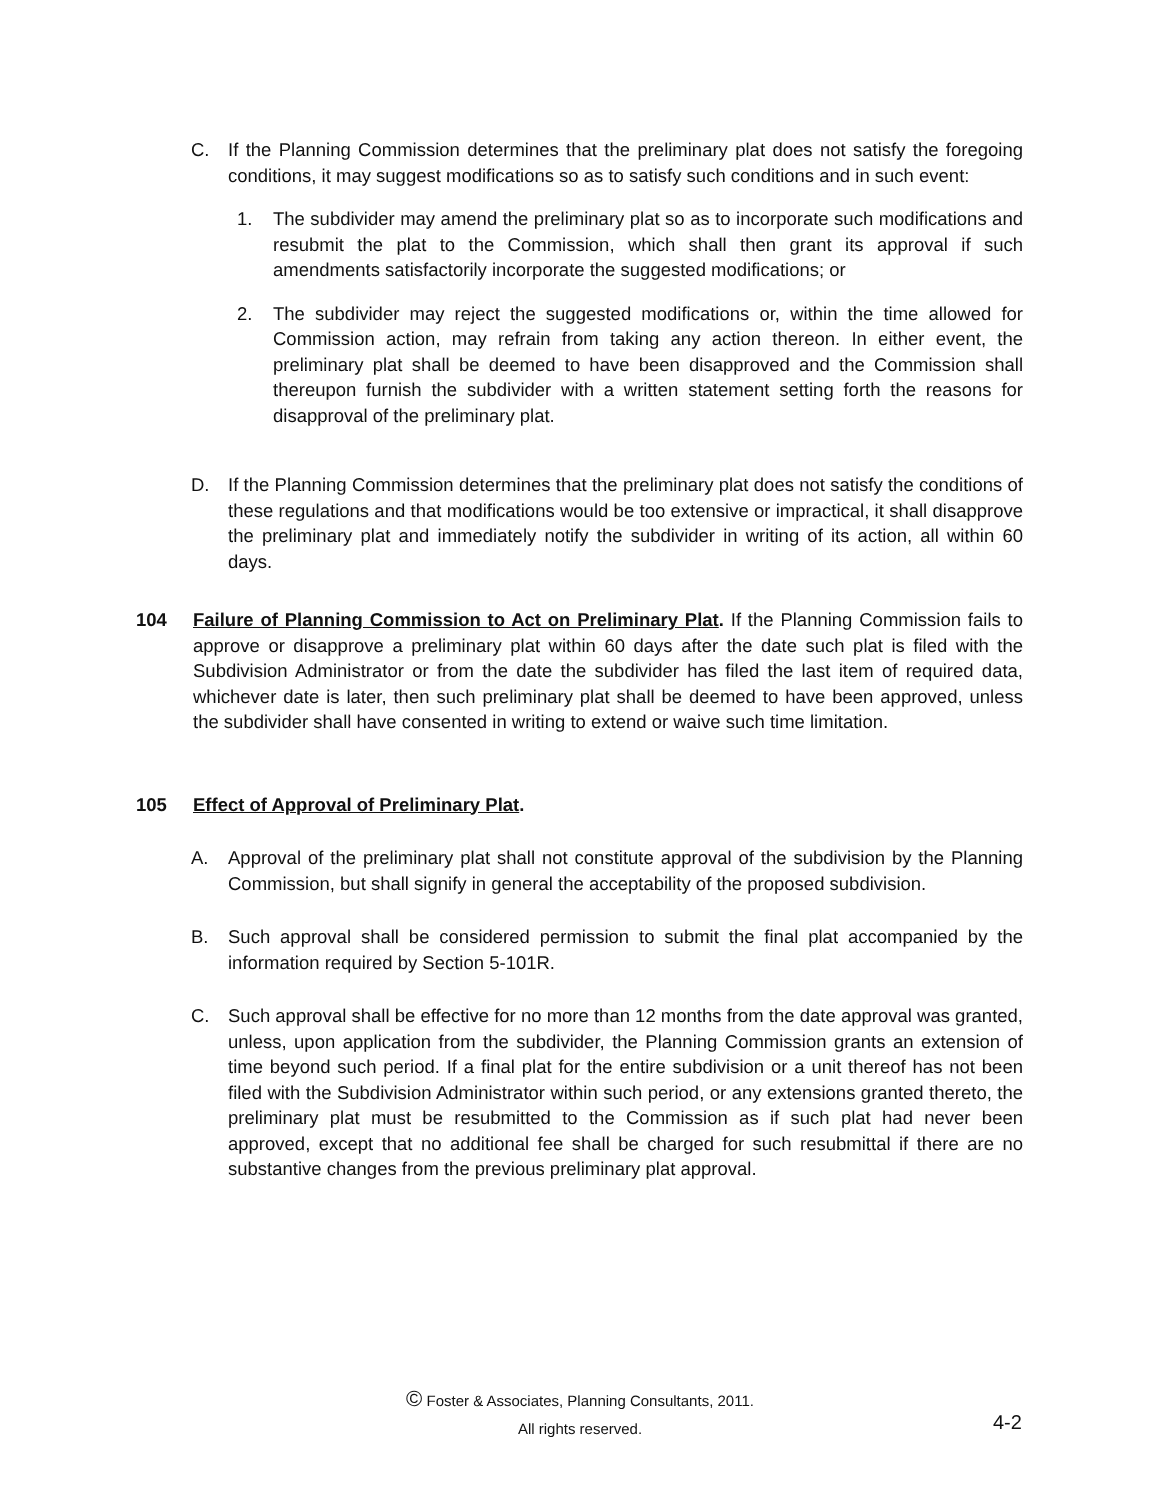C. If the Planning Commission determines that the preliminary plat does not satisfy the foregoing conditions, it may suggest modifications so as to satisfy such conditions and in such event:
1. The subdivider may amend the preliminary plat so as to incorporate such modifications and resubmit the plat to the Commission, which shall then grant its approval if such amendments satisfactorily incorporate the suggested modifications; or
2. The subdivider may reject the suggested modifications or, within the time allowed for Commission action, may refrain from taking any action thereon. In either event, the preliminary plat shall be deemed to have been disapproved and the Commission shall thereupon furnish the subdivider with a written statement setting forth the reasons for disapproval of the preliminary plat.
D. If the Planning Commission determines that the preliminary plat does not satisfy the conditions of these regulations and that modifications would be too extensive or impractical, it shall disapprove the preliminary plat and immediately notify the subdivider in writing of its action, all within 60 days.
104 Failure of Planning Commission to Act on Preliminary Plat. If the Planning Commission fails to approve or disapprove a preliminary plat within 60 days after the date such plat is filed with the Subdivision Administrator or from the date the subdivider has filed the last item of required data, whichever date is later, then such preliminary plat shall be deemed to have been approved, unless the subdivider shall have consented in writing to extend or waive such time limitation.
105 Effect of Approval of Preliminary Plat.
A. Approval of the preliminary plat shall not constitute approval of the subdivision by the Planning Commission, but shall signify in general the acceptability of the proposed subdivision.
B. Such approval shall be considered permission to submit the final plat accompanied by the information required by Section 5-101R.
C. Such approval shall be effective for no more than 12 months from the date approval was granted, unless, upon application from the subdivider, the Planning Commission grants an extension of time beyond such period. If a final plat for the entire subdivision or a unit thereof has not been filed with the Subdivision Administrator within such period, or any extensions granted thereto, the preliminary plat must be resubmitted to the Commission as if such plat had never been approved, except that no additional fee shall be charged for such resubmittal if there are no substantive changes from the previous preliminary plat approval.
© Foster & Associates, Planning Consultants, 2011.
All rights reserved.
4-2